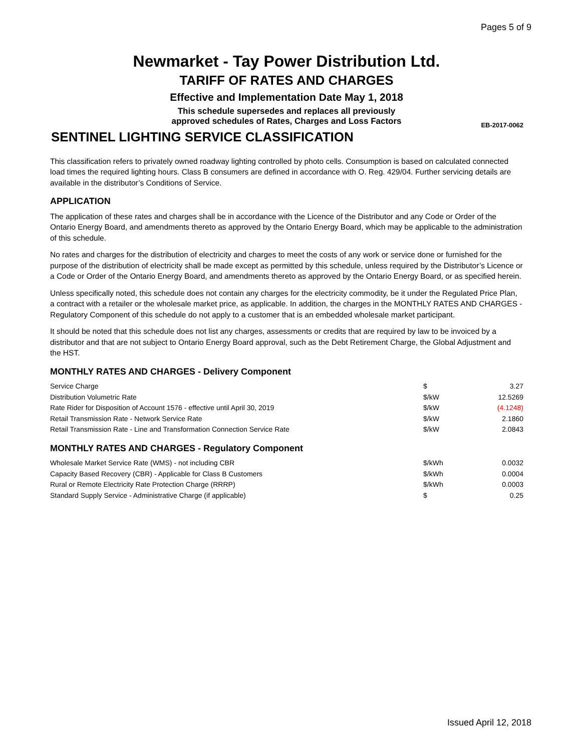Pages 5 of 9
Newmarket - Tay Power Distribution Ltd.
TARIFF OF RATES AND CHARGES
Effective and Implementation Date May 1, 2018
This schedule supersedes and replaces all previously
approved schedules of Rates, Charges and Loss Factors
EB-2017-0062
SENTINEL LIGHTING SERVICE CLASSIFICATION
This classification refers to privately owned roadway lighting controlled by photo cells. Consumption is based on calculated connected load times the required lighting hours. Class B consumers are defined in accordance with O. Reg. 429/04. Further servicing details are available in the distributor’s Conditions of Service.
APPLICATION
The application of these rates and charges shall be in accordance with the Licence of the Distributor and any Code or Order of the Ontario Energy Board, and amendments thereto as approved by the Ontario Energy Board, which may be applicable to the administration of this schedule.
No rates and charges for the distribution of electricity and charges to meet the costs of any work or service done or furnished for the purpose of the distribution of electricity shall be made except as permitted by this schedule, unless required by the Distributor’s Licence or a Code or Order of the Ontario Energy Board, and amendments thereto as approved by the Ontario Energy Board, or as specified herein.
Unless specifically noted, this schedule does not contain any charges for the electricity commodity, be it under the Regulated Price Plan, a contract with a retailer or the wholesale market price, as applicable. In addition, the charges in the MONTHLY RATES AND CHARGES - Regulatory Component of this schedule do not apply to a customer that is an embedded wholesale market participant.
It should be noted that this schedule does not list any charges, assessments or credits that are required by law to be invoiced by a distributor and that are not subject to Ontario Energy Board approval, such as the Debt Retirement Charge, the Global Adjustment and the HST.
MONTHLY RATES AND CHARGES - Delivery Component
| Service Charge | $ | 3.27 |
| Distribution Volumetric Rate | $/kW | 12.5269 |
| Rate Rider for Disposition of Account 1576 - effective until April 30, 2019 | $/kW | (4.1248) |
| Retail Transmission Rate - Network Service Rate | $/kW | 2.1860 |
| Retail Transmission Rate - Line and Transformation Connection Service Rate | $/kW | 2.0843 |
MONTHLY RATES AND CHARGES - Regulatory Component
| Wholesale Market Service Rate (WMS) - not including CBR | $/kWh | 0.0032 |
| Capacity Based Recovery (CBR) - Applicable for Class B Customers | $/kWh | 0.0004 |
| Rural or Remote Electricity Rate Protection Charge (RRRP) | $/kWh | 0.0003 |
| Standard Supply Service - Administrative Charge (if applicable) | $ | 0.25 |
Issued April 12, 2018